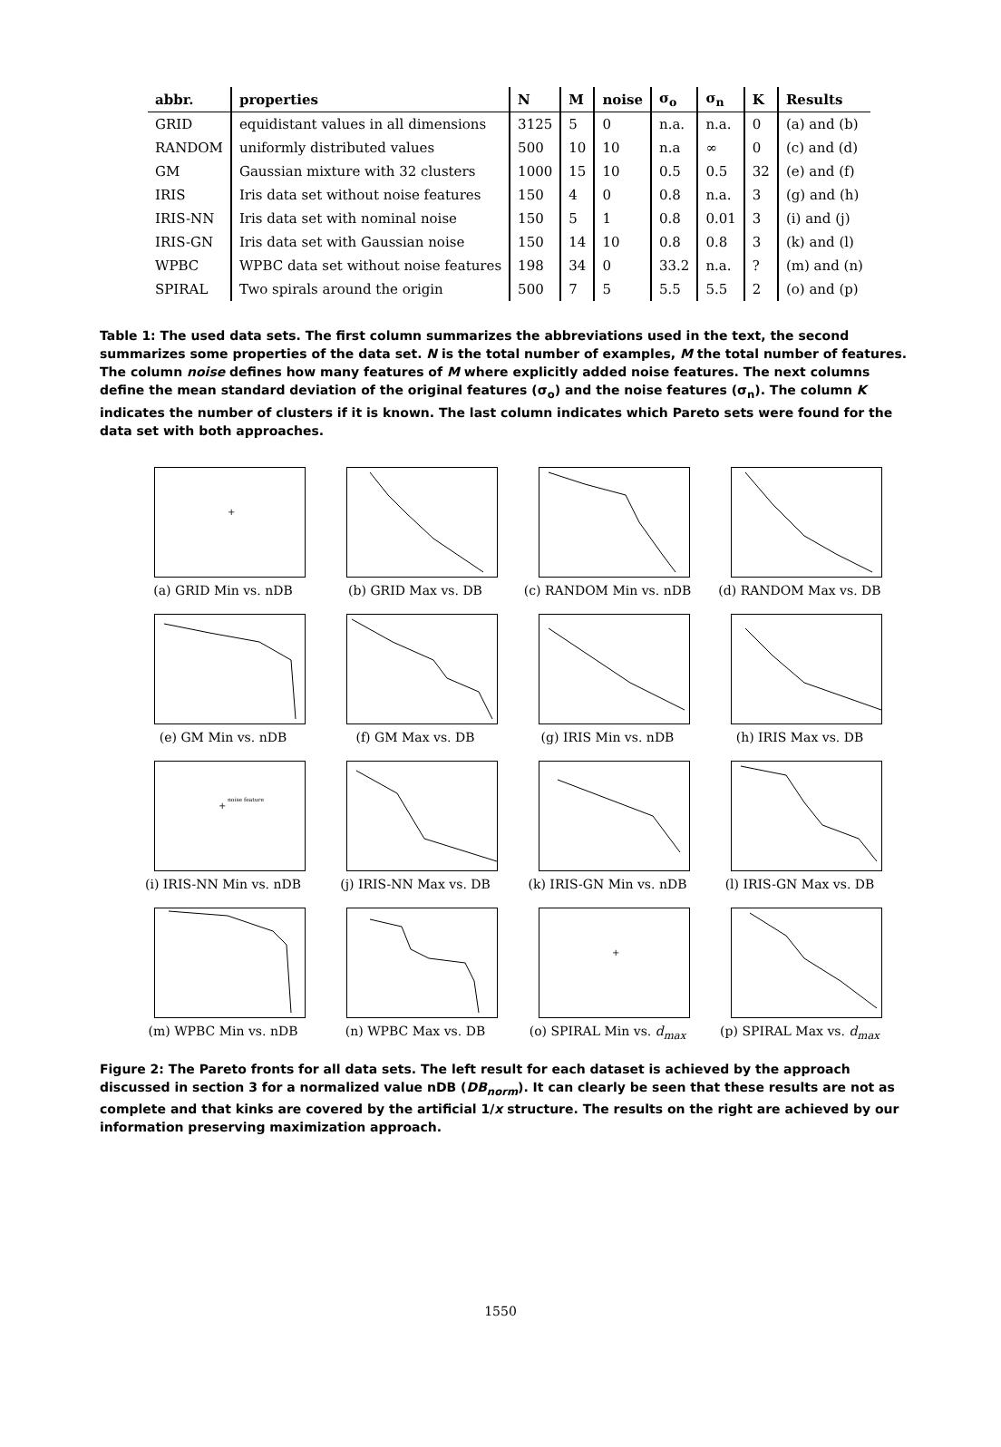| abbr. | properties | N | M | noise | σ<sub>o</sub> | σ<sub>n</sub> | K | Results |
| --- | --- | --- | --- | --- | --- | --- | --- | --- |
| GRID | equidistant values in all dimensions | 3125 | 5 | 0 | n.a. | n.a. | 0 | (a) and (b) |
| RANDOM | uniformly distributed values | 500 | 10 | 10 | n.a | ∞ | 0 | (c) and (d) |
| GM | Gaussian mixture with 32 clusters | 1000 | 15 | 10 | 0.5 | 0.5 | 32 | (e) and (f) |
| IRIS | Iris data set without noise features | 150 | 4 | 0 | 0.8 | n.a. | 3 | (g) and (h) |
| IRIS-NN | Iris data set with nominal noise | 150 | 5 | 1 | 0.8 | 0.01 | 3 | (i) and (j) |
| IRIS-GN | Iris data set with Gaussian noise | 150 | 14 | 10 | 0.8 | 0.8 | 3 | (k) and (l) |
| WPBC | WPBC data set without noise features | 198 | 34 | 0 | 33.2 | n.a. | ? | (m) and (n) |
| SPIRAL | Two spirals around the origin | 500 | 7 | 5 | 5.5 | 5.5 | 2 | (o) and (p) |
Table 1: The used data sets. The first column summarizes the abbreviations used in the text, the second summarizes some properties of the data set. N is the total number of examples, M the total number of features. The column noise defines how many features of M where explicitly added noise features. The next columns define the mean standard deviation of the original features (σ<sub>o</sub>) and the noise features (σ<sub>n</sub>). The column K indicates the number of clusters if it is known. The last column indicates which Pareto sets were found for the data set with both approaches.
+
(a) GRID Min vs. nDB
(b) GRID Max vs. DB
(c) RANDOM Min vs. nDB
(d) RANDOM Max vs. DB
(e) GM Min vs. nDB
(f) GM Max vs. DB
(g) IRIS Min vs. nDB
(h) IRIS Max vs. DB
+
noise feature
(i) IRIS-NN Min vs. nDB
(j) IRIS-NN Max vs. DB
(k) IRIS-GN Min vs. nDB
(l) IRIS-GN Max vs. DB
(m) WPBC Min vs. nDB
(n) WPBC Max vs. DB
+
(o) SPIRAL Min vs. d<sub>max</sub>
(p) SPIRAL Max vs. d<sub>max</sub>
Figure 2: The Pareto fronts for all data sets. The left result for each dataset is achieved by the approach discussed in section 3 for a normalized value nDB (DB<sub>norm</sub>). It can clearly be seen that these results are not as complete and that kinks are covered by the artificial 1/x structure. The results on the right are achieved by our information preserving maximization approach.
1550